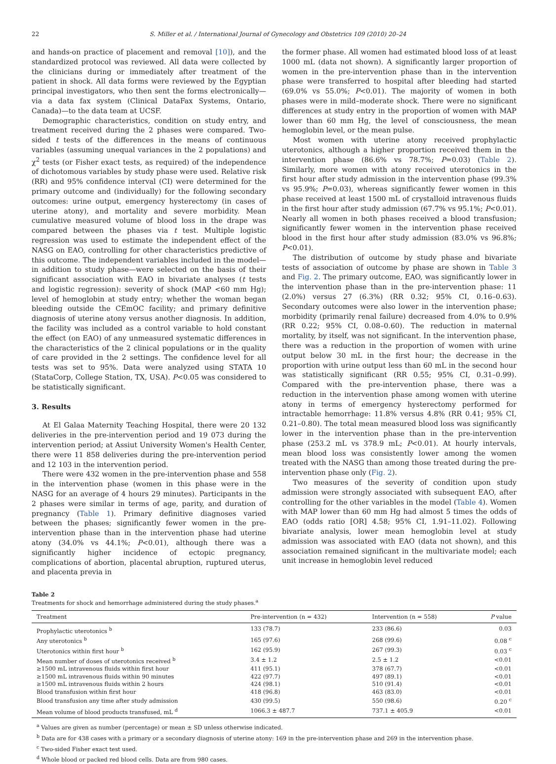22 S. Miller et al. / International Journal of Gynecology and Obstetrics 109 (2010) 20–24
and hands-on practice of placement and removal [10]), and the standardized protocol was reviewed. All data were collected by the clinicians during or immediately after treatment of the patient in shock. All data forms were reviewed by the Egyptian principal investigators, who then sent the forms electronically—via a data fax system (Clinical DataFax Systems, Ontario, Canada)—to the data team at UCSF.
Demographic characteristics, condition on study entry, and treatment received during the 2 phases were compared. Two-sided t tests of the differences in the means of continuous variables (assuming unequal variances in the 2 populations) and χ<sup>2</sup> tests (or Fisher exact tests, as required) of the independence of dichotomous variables by study phase were used. Relative risk (RR) and 95% confidence interval (CI) were determined for the primary outcome and (individually) for the following secondary outcomes: urine output, emergency hysterectomy (in cases of uterine atony), and mortality and severe morbidity. Mean cumulative measured volume of blood loss in the drape was compared between the phases via t test. Multiple logistic regression was used to estimate the independent effect of the NASG on EAO, controlling for other characteristics predictive of this outcome. The independent variables included in the model—in addition to study phase—were selected on the basis of their significant association with EAO in bivariate analyses (t tests and logistic regression): severity of shock (MAP <60 mm Hg); level of hemoglobin at study entry; whether the woman began bleeding outside the CEmOC facility; and primary definitive diagnosis of uterine atony versus another diagnosis. In addition, the facility was included as a control variable to hold constant the effect (on EAO) of any unmeasured systematic differences in the characteristics of the 2 clinical populations or in the quality of care provided in the 2 settings. The confidence level for all tests was set to 95%. Data were analyzed using STATA 10 (StataCorp, College Station, TX, USA). P<0.05 was considered to be statistically significant.
3. Results
At El Galaa Maternity Teaching Hospital, there were 20 132 deliveries in the pre-intervention period and 19 073 during the intervention period; at Assiut University Women's Health Center, there were 11 858 deliveries during the pre-intervention period and 12 103 in the intervention period.
There were 432 women in the pre-intervention phase and 558 in the intervention phase (women in this phase were in the NASG for an average of 4 hours 29 minutes). Participants in the 2 phases were similar in terms of age, parity, and duration of pregnancy (Table 1). Primary definitive diagnoses varied between the phases; significantly fewer women in the pre-intervention phase than in the intervention phase had uterine atony (34.0% vs 44.1%; P<0.01), although there was a significantly higher incidence of ectopic pregnancy, complications of abortion, placental abruption, ruptured uterus, and placenta previa in
the former phase. All women had estimated blood loss of at least 1000 mL (data not shown). A significantly larger proportion of women in the pre-intervention phase than in the intervention phase were transferred to hospital after bleeding had started (69.0% vs 55.0%; P<0.01). The majority of women in both phases were in mild–moderate shock. There were no significant differences at study entry in the proportion of women with MAP lower than 60 mm Hg, the level of consciousness, the mean hemoglobin level, or the mean pulse.
Most women with uterine atony received prophylactic uterotonics, although a higher proportion received them in the intervention phase (86.6% vs 78.7%; P=0.03) (Table 2). Similarly, more women with atony received uterotonics in the first hour after study admission in the intervention phase (99.3% vs 95.9%; P=0.03), whereas significantly fewer women in this phase received at least 1500 mL of crystalloid intravenous fluids in the first hour after study admission (67.7% vs 95.1%; P<0.01). Nearly all women in both phases received a blood transfusion; significantly fewer women in the intervention phase received blood in the first hour after study admission (83.0% vs 96.8%; P<0.01).
The distribution of outcome by study phase and bivariate tests of association of outcome by phase are shown in Table 3 and Fig. 2. The primary outcome, EAO, was significantly lower in the intervention phase than in the pre-intervention phase: 11 (2.0%) versus 27 (6.3%) (RR 0.32; 95% CI, 0.16–0.63). Secondary outcomes were also lower in the intervention phase; morbidity (primarily renal failure) decreased from 4.0% to 0.9% (RR 0.22; 95% CI, 0.08–0.60). The reduction in maternal mortality, by itself, was not significant. In the intervention phase, there was a reduction in the proportion of women with urine output below 30 mL in the first hour; the decrease in the proportion with urine output less than 60 mL in the second hour was statistically significant (RR 0.55; 95% CI, 0.31–0.99). Compared with the pre-intervention phase, there was a reduction in the intervention phase among women with uterine atony in terms of emergency hysterectomy performed for intractable hemorrhage: 11.8% versus 4.8% (RR 0.41; 95% CI, 0.21–0.80). The total mean measured blood loss was significantly lower in the intervention phase than in the pre-intervention phase (253.2 mL vs 378.9 mL; P<0.01). At hourly intervals, mean blood loss was consistently lower among the women treated with the NASG than among those treated during the pre-intervention phase only (Fig. 2).
Two measures of the severity of condition upon study admission were strongly associated with subsequent EAO, after controlling for the other variables in the model (Table 4). Women with MAP lower than 60 mm Hg had almost 5 times the odds of EAO (odds ratio [OR] 4.58; 95% CI, 1.91–11.02). Following bivariate analysis, lower mean hemoglobin level at study admission was associated with EAO (data not shown), and this association remained significant in the multivariate model; each unit increase in hemoglobin level reduced
Table 2
Treatments for shock and hemorrhage administered during the study phases.<sup>a</sup>
| Treatment | Pre-intervention (n = 432) | Intervention (n = 558) | P value |
| --- | --- | --- | --- |
| Prophylactic uterotonics <sup>b</sup> | 133 (78.7) | 233 (86.6) | 0.03 |
| Any uterotonics <sup>b</sup> | 165 (97.6) | 268 (99.6) | 0.08 <sup>c</sup> |
| Uterotonics within first hour <sup>b</sup> | 162 (95.9) | 267 (99.3) | 0.03 <sup>c</sup> |
| Mean number of doses of uterotonics received <sup>b</sup> | 3.4 ± 1.2 | 2.5 ± 1.2 | <0.01 |
| ≥1500 mL intravenous fluids within first hour | 411 (95.1) | 378 (67.7) | <0.01 |
| ≥1500 mL intravenous fluids within 90 minutes | 422 (97.7) | 497 (89.1) | <0.01 |
| ≥1500 mL intravenous fluids within 2 hours | 424 (98.1) | 510 (91.4) | <0.01 |
| Blood transfusion within first hour | 418 (96.8) | 463 (83.0) | <0.01 |
| Blood transfusion any time after study admission | 430 (99.5) | 550 (98.6) | 0.20 <sup>c</sup> |
| Mean volume of blood products transfused, mL <sup>d</sup> | 1066.3 ± 487.7 | 737.1 ± 405.9 | <0.01 |
<sup>a</sup> Values are given as number (percentage) or mean ± SD unless otherwise indicated.
<sup>b</sup> Data are for 438 cases with a primary or a secondary diagnosis of uterine atony: 169 in the pre-intervention phase and 269 in the intervention phase.
<sup>c</sup> Two-sided Fisher exact test used.
<sup>d</sup> Whole blood or packed red blood cells. Data are from 980 cases.